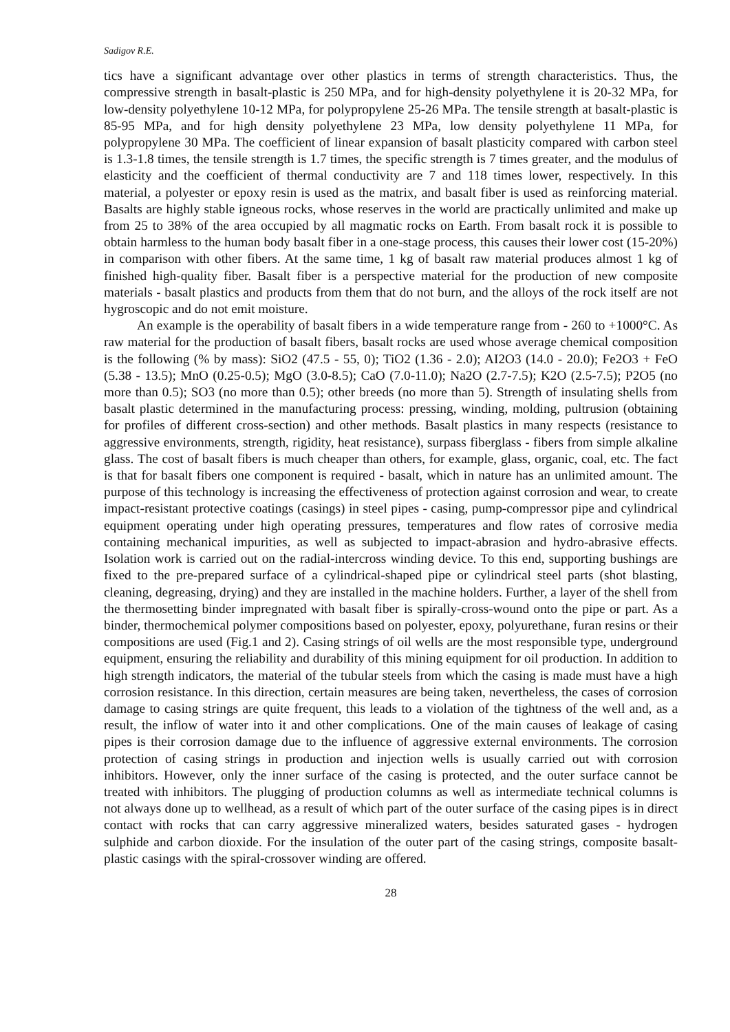Sadigov R.E.
tics have a significant advantage over other plastics in terms of strength characteristics. Thus, the compressive strength in basalt-plastic is 250 MPa, and for high-density polyethylene it is 20-32 MPa, for low-density polyethylene 10-12 MPa, for polypropylene 25-26 MPa. The tensile strength at basalt-plastic is 85-95 MPa, and for high density polyethylene 23 MPa, low density polyethylene 11 MPa, for polypropylene 30 MPa. The coefficient of linear expansion of basalt plasticity compared with carbon steel is 1.3-1.8 times, the tensile strength is 1.7 times, the specific strength is 7 times greater, and the modulus of elasticity and the coefficient of thermal conductivity are 7 and 118 times lower, respectively. In this material, a polyester or epoxy resin is used as the matrix, and basalt fiber is used as reinforcing material. Basalts are highly stable igneous rocks, whose reserves in the world are practically unlimited and make up from 25 to 38% of the area occupied by all magmatic rocks on Earth. From basalt rock it is possible to obtain harmless to the human body basalt fiber in a one-stage process, this causes their lower cost (15-20%) in comparison with other fibers. At the same time, 1 kg of basalt raw material produces almost 1 kg of finished high-quality fiber. Basalt fiber is a perspective material for the production of new composite materials - basalt plastics and products from them that do not burn, and the alloys of the rock itself are not hygroscopic and do not emit moisture.
An example is the operability of basalt fibers in a wide temperature range from - 260 to +1000°C. As raw material for the production of basalt fibers, basalt rocks are used whose average chemical composition is the following (% by mass): SiO2 (47.5 - 55, 0); TiO2 (1.36 - 2.0); AI2O3 (14.0 - 20.0); Fe2O3 + FeO (5.38 - 13.5); MnO (0.25-0.5); MgO (3.0-8.5); CaO (7.0-11.0); Na2O (2.7-7.5); K2O (2.5-7.5); P2O5 (no more than 0.5); SO3 (no more than 0.5); other breeds (no more than 5). Strength of insulating shells from basalt plastic determined in the manufacturing process: pressing, winding, molding, pultrusion (obtaining for profiles of different cross-section) and other methods. Basalt plastics in many respects (resistance to aggressive environments, strength, rigidity, heat resistance), surpass fiberglass - fibers from simple alkaline glass. The cost of basalt fibers is much cheaper than others, for example, glass, organic, coal, etc. The fact is that for basalt fibers one component is required - basalt, which in nature has an unlimited amount. The purpose of this technology is increasing the effectiveness of protection against corrosion and wear, to create impact-resistant protective coatings (casings) in steel pipes - casing, pump-compressor pipe and cylindrical equipment operating under high operating pressures, temperatures and flow rates of corrosive media containing mechanical impurities, as well as subjected to impact-abrasion and hydro-abrasive effects. Isolation work is carried out on the radial-intercross winding device. To this end, supporting bushings are fixed to the pre-prepared surface of a cylindrical-shaped pipe or cylindrical steel parts (shot blasting, cleaning, degreasing, drying) and they are installed in the machine holders. Further, a layer of the shell from the thermosetting binder impregnated with basalt fiber is spirally-cross-wound onto the pipe or part. As a binder, thermochemical polymer compositions based on polyester, epoxy, polyurethane, furan resins or their compositions are used (Fig.1 and 2). Casing strings of oil wells are the most responsible type, underground equipment, ensuring the reliability and durability of this mining equipment for oil production. In addition to high strength indicators, the material of the tubular steels from which the casing is made must have a high corrosion resistance. In this direction, certain measures are being taken, nevertheless, the cases of corrosion damage to casing strings are quite frequent, this leads to a violation of the tightness of the well and, as a result, the inflow of water into it and other complications. One of the main causes of leakage of casing pipes is their corrosion damage due to the influence of aggressive external environments. The corrosion protection of casing strings in production and injection wells is usually carried out with corrosion inhibitors. However, only the inner surface of the casing is protected, and the outer surface cannot be treated with inhibitors. The plugging of production columns as well as intermediate technical columns is not always done up to wellhead, as a result of which part of the outer surface of the casing pipes is in direct contact with rocks that can carry aggressive mineralized waters, besides saturated gases - hydrogen sulphide and carbon dioxide. For the insulation of the outer part of the casing strings, composite basalt-plastic casings with the spiral-crossover winding are offered.
28